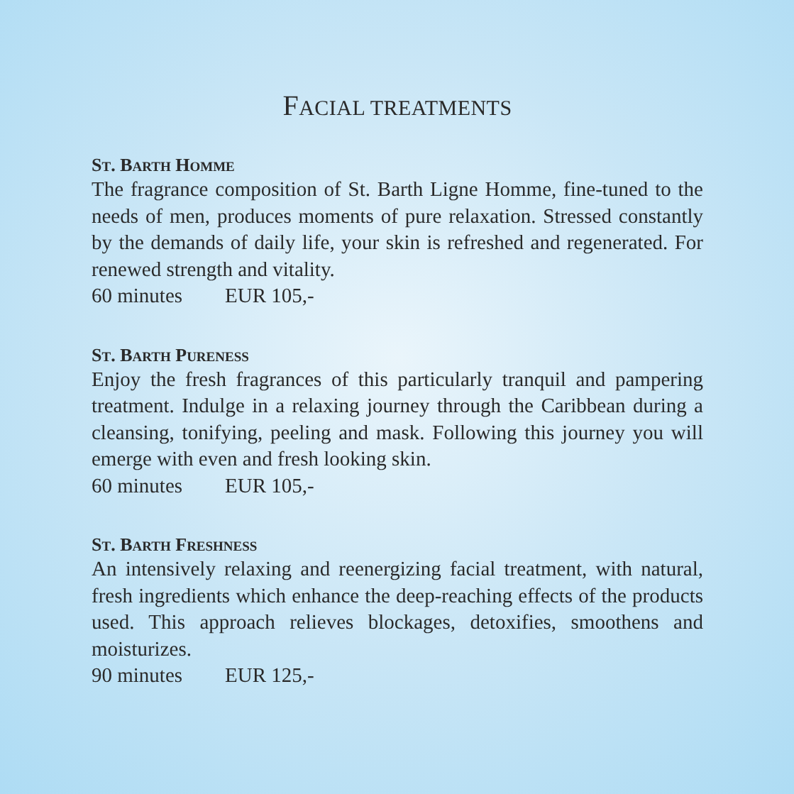FACIAL TREATMENTS
ST. BARTH HOMME
The fragrance composition of St. Barth Ligne Homme, fine-tuned to the needs of men, produces moments of pure relaxation. Stressed constantly by the demands of daily life, your skin is refreshed and regenerated. For renewed strength and vitality.
60 minutes EUR 105,-
ST. BARTH PURENESS
Enjoy the fresh fragrances of this particularly tranquil and pampering treatment. Indulge in a relaxing journey through the Caribbean during a cleansing, tonifying, peeling and mask. Following this journey you will emerge with even and fresh looking skin.
60 minutes EUR 105,-
ST. BARTH FRESHNESS
An intensively relaxing and reenergizing facial treatment, with natural, fresh ingredients which enhance the deep-reaching effects of the products used. This approach relieves blockages, detoxifies, smoothens and moisturizes.
90 minutes EUR 125,-